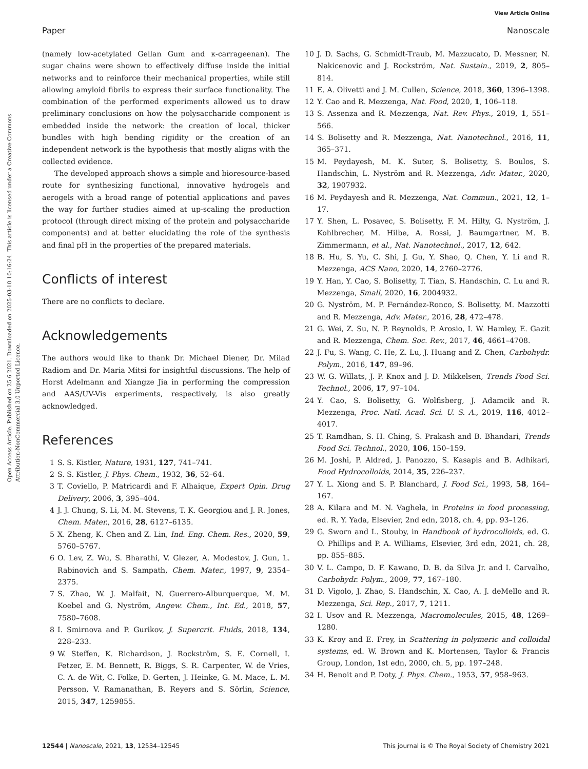View Article Online
Paper Nanoscale
Open Access Article. Published on 25 6 2021. Downloaded on 2025-03-10 10:16:24. This article is licensed under a Creative Commons Attribution-NonCommercial 3.0 Unported Licence.
(namely low-acetylated Gellan Gum and κ-carrageenan). The sugar chains were shown to effectively diffuse inside the initial networks and to reinforce their mechanical properties, while still allowing amyloid fibrils to express their surface functionality. The combination of the performed experiments allowed us to draw preliminary conclusions on how the polysaccharide component is embedded inside the network: the creation of local, thicker bundles with high bending rigidity or the creation of an independent network is the hypothesis that mostly aligns with the collected evidence.
The developed approach shows a simple and bioresource-based route for synthesizing functional, innovative hydrogels and aerogels with a broad range of potential applications and paves the way for further studies aimed at up-scaling the production protocol (through direct mixing of the protein and polysaccharide components) and at better elucidating the role of the synthesis and final pH in the properties of the prepared materials.
Conflicts of interest
There are no conflicts to declare.
Acknowledgements
The authors would like to thank Dr. Michael Diener, Dr. Milad Radiom and Dr. Maria Mitsi for insightful discussions. The help of Horst Adelmann and Xiangze Jia in performing the compression and AAS/UV-Vis experiments, respectively, is also greatly acknowledged.
References
1 S. S. Kistler, Nature, 1931, 127, 741–741.
2 S. S. Kistler, J. Phys. Chem., 1932, 36, 52–64.
3 T. Coviello, P. Matricardi and F. Alhaique, Expert Opin. Drug Delivery, 2006, 3, 395–404.
4 J. J. Chung, S. Li, M. M. Stevens, T. K. Georgiou and J. R. Jones, Chem. Mater., 2016, 28, 6127–6135.
5 X. Zheng, K. Chen and Z. Lin, Ind. Eng. Chem. Res., 2020, 59, 5760–5767.
6 O. Lev, Z. Wu, S. Bharathi, V. Glezer, A. Modestov, J. Gun, L. Rabinovich and S. Sampath, Chem. Mater., 1997, 9, 2354–2375.
7 S. Zhao, W. J. Malfait, N. Guerrero-Alburquerque, M. M. Koebel and G. Nyström, Angew. Chem., Int. Ed., 2018, 57, 7580–7608.
8 I. Smirnova and P. Gurikov, J. Supercrit. Fluids, 2018, 134, 228–233.
9 W. Steffen, K. Richardson, J. Rockström, S. E. Cornell, I. Fetzer, E. M. Bennett, R. Biggs, S. R. Carpenter, W. de Vries, C. A. de Wit, C. Folke, D. Gerten, J. Heinke, G. M. Mace, L. M. Persson, V. Ramanathan, B. Reyers and S. Sörlin, Science, 2015, 347, 1259855.
10 J. D. Sachs, G. Schmidt-Traub, M. Mazzucato, D. Messner, N. Nakicenovic and J. Rockström, Nat. Sustain., 2019, 2, 805–814.
11 E. A. Olivetti and J. M. Cullen, Science, 2018, 360, 1396–1398.
12 Y. Cao and R. Mezzenga, Nat. Food, 2020, 1, 106–118.
13 S. Assenza and R. Mezzenga, Nat. Rev. Phys., 2019, 1, 551–566.
14 S. Bolisetty and R. Mezzenga, Nat. Nanotechnol., 2016, 11, 365–371.
15 M. Peydayesh, M. K. Suter, S. Bolisetty, S. Boulos, S. Handschin, L. Nyström and R. Mezzenga, Adv. Mater., 2020, 32, 1907932.
16 M. Peydayesh and R. Mezzenga, Nat. Commun., 2021, 12, 1–17.
17 Y. Shen, L. Posavec, S. Bolisetty, F. M. Hilty, G. Nyström, J. Kohlbrecher, M. Hilbe, A. Rossi, J. Baumgartner, M. B. Zimmermann, et al., Nat. Nanotechnol., 2017, 12, 642.
18 B. Hu, S. Yu, C. Shi, J. Gu, Y. Shao, Q. Chen, Y. Li and R. Mezzenga, ACS Nano, 2020, 14, 2760–2776.
19 Y. Han, Y. Cao, S. Bolisetty, T. Tian, S. Handschin, C. Lu and R. Mezzenga, Small, 2020, 16, 2004932.
20 G. Nyström, M. P. Fernández-Ronco, S. Bolisetty, M. Mazzotti and R. Mezzenga, Adv. Mater., 2016, 28, 472–478.
21 G. Wei, Z. Su, N. P. Reynolds, P. Arosio, I. W. Hamley, E. Gazit and R. Mezzenga, Chem. Soc. Rev., 2017, 46, 4661–4708.
22 J. Fu, S. Wang, C. He, Z. Lu, J. Huang and Z. Chen, Carbohydr. Polym., 2016, 147, 89–96.
23 W. G. Willats, J. P. Knox and J. D. Mikkelsen, Trends Food Sci. Technol., 2006, 17, 97–104.
24 Y. Cao, S. Bolisetty, G. Wolfisberg, J. Adamcik and R. Mezzenga, Proc. Natl. Acad. Sci. U. S. A., 2019, 116, 4012–4017.
25 T. Ramdhan, S. H. Ching, S. Prakash and B. Bhandari, Trends Food Sci. Technol., 2020, 106, 150–159.
26 M. Joshi, P. Aldred, J. Panozzo, S. Kasapis and B. Adhikari, Food Hydrocolloids, 2014, 35, 226–237.
27 Y. L. Xiong and S. P. Blanchard, J. Food Sci., 1993, 58, 164–167.
28 A. Kilara and M. N. Vaghela, in Proteins in food processing, ed. R. Y. Yada, Elsevier, 2nd edn, 2018, ch. 4, pp. 93–126.
29 G. Sworn and L. Stouby, in Handbook of hydrocolloids, ed. G. O. Phillips and P. A. Williams, Elsevier, 3rd edn, 2021, ch. 28, pp. 855–885.
30 V. L. Campo, D. F. Kawano, D. B. da Silva Jr. and I. Carvalho, Carbohydr. Polym., 2009, 77, 167–180.
31 D. Vigolo, J. Zhao, S. Handschin, X. Cao, A. J. deMello and R. Mezzenga, Sci. Rep., 2017, 7, 1211.
32 I. Usov and R. Mezzenga, Macromolecules, 2015, 48, 1269–1280.
33 K. Kroy and E. Frey, in Scattering in polymeric and colloidal systems, ed. W. Brown and K. Mortensen, Taylor & Francis Group, London, 1st edn, 2000, ch. 5, pp. 197–248.
34 H. Benoit and P. Doty, J. Phys. Chem., 1953, 57, 958–963.
12544 | Nanoscale, 2021, 13, 12534–12545 This journal is © The Royal Society of Chemistry 2021